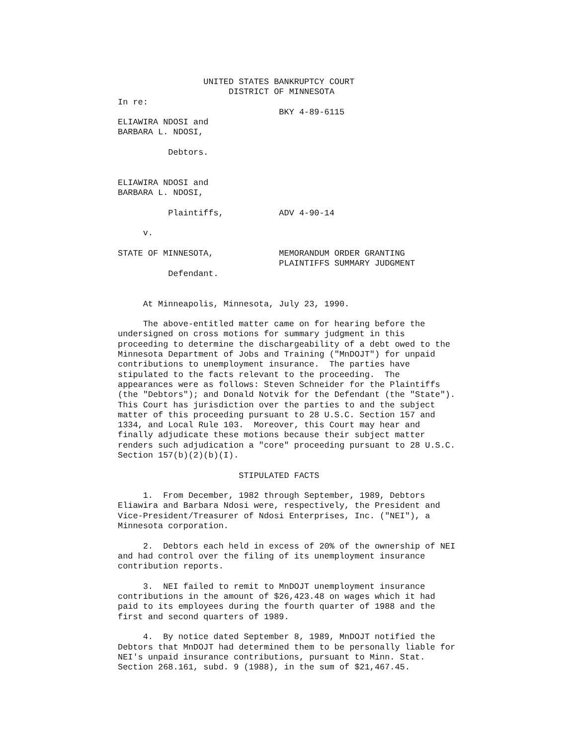UNITED STATES BANKRUPTCY COURT
                      DISTRICT OF MINNESOTA
In re:
                                BKY 4-89-6115
ELIAWIRA NDOSI and
BARBARA L. NDOSI,

          Debtors.


ELIAWIRA NDOSI and
BARBARA L. NDOSI,

          Plaintiffs,           ADV 4-90-14

     v.

STATE OF MINNESOTA,             MEMORANDUM ORDER GRANTING
                                PLAINTIFFS SUMMARY JUDGMENT
          Defendant.


     At Minneapolis, Minnesota, July 23, 1990.

     The above-entitled matter came on for hearing before the
undersigned on cross motions for summary judgment in this
proceeding to determine the dischargeability of a debt owed to the
Minnesota Department of Jobs and Training ("MnDOJT") for unpaid
contributions to unemployment insurance.  The parties have
stipulated to the facts relevant to the proceeding.  The
appearances were as follows: Steven Schneider for the Plaintiffs
(the "Debtors"); and Donald Notvik for the Defendant (the "State").
This Court has jurisdiction over the parties to and the subject
matter of this proceeding pursuant to 28 U.S.C. Section 157 and
1334, and Local Rule 103.  Moreover, this Court may hear and
finally adjudicate these motions because their subject matter
renders such adjudication a "core" proceeding pursuant to 28 U.S.C.
Section 157(b)(2)(b)(I).

                        STIPULATED FACTS

     1.  From December, 1982 through September, 1989, Debtors
Eliawira and Barbara Ndosi were, respectively, the President and
Vice-President/Treasurer of Ndosi Enterprises, Inc. ("NEI"), a
Minnesota corporation.

     2.  Debtors each held in excess of 20% of the ownership of NEI
and had control over the filing of its unemployment insurance
contribution reports.

     3.  NEI failed to remit to MnDOJT unemployment insurance
contributions in the amount of $26,423.48 on wages which it had
paid to its employees during the fourth quarter of 1988 and the
first and second quarters of 1989.

     4.  By notice dated September 8, 1989, MnDOJT notified the
Debtors that MnDOJT had determined them to be personally liable for
NEI's unpaid insurance contributions, pursuant to Minn. Stat.
Section 268.161, subd. 9 (1988), in the sum of $21,467.45.